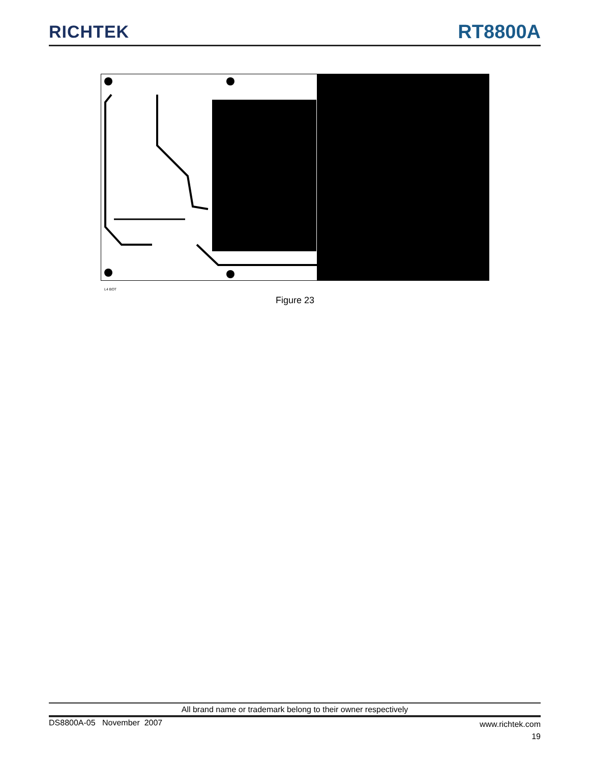RICHTEK
RT8800A
L4 BOT
Figure 23
All brand name or trademark belong to their owner respectively
DS8800A-05 November 2007
www.richtek.com
19